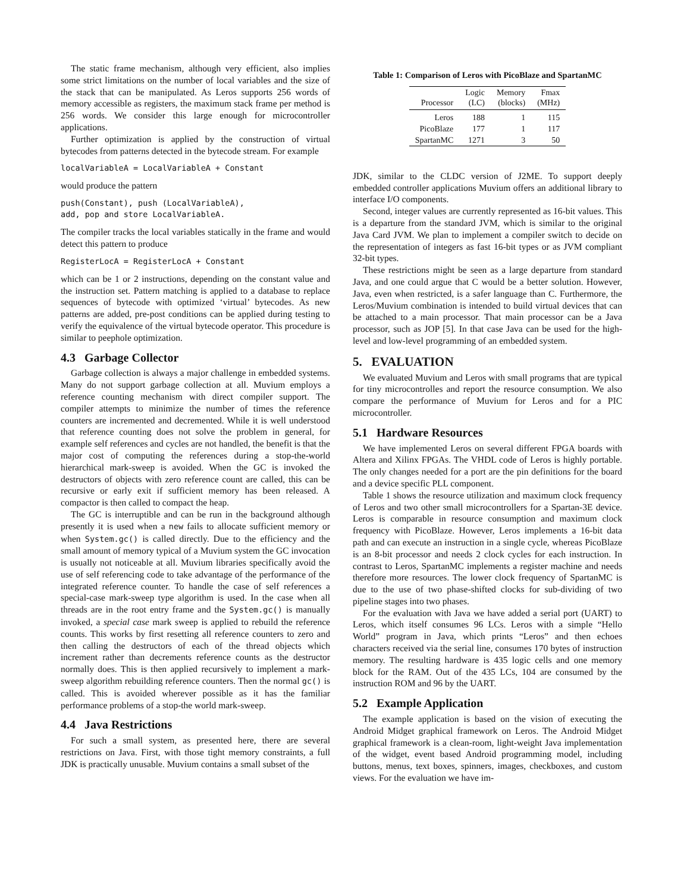The static frame mechanism, although very efficient, also implies some strict limitations on the number of local variables and the size of the stack that can be manipulated. As Leros supports 256 words of memory accessible as registers, the maximum stack frame per method is 256 words. We consider this large enough for microcontroller applications.
Further optimization is applied by the construction of virtual bytecodes from patterns detected in the bytecode stream. For example
localVariableA = LocalVariableA + Constant
would produce the pattern
push(Constant), push (LocalVariableA),
add, pop and store LocalVariableA.
The compiler tracks the local variables statically in the frame and would detect this pattern to produce
RegisterLocA = RegisterLocA + Constant
which can be 1 or 2 instructions, depending on the constant value and the instruction set. Pattern matching is applied to a database to replace sequences of bytecode with optimized ‘virtual’ bytecodes. As new patterns are added, pre-post conditions can be applied during testing to verify the equivalence of the virtual bytecode operator. This procedure is similar to peephole optimization.
4.3 Garbage Collector
Garbage collection is always a major challenge in embedded systems. Many do not support garbage collection at all. Muvium employs a reference counting mechanism with direct compiler support. The compiler attempts to minimize the number of times the reference counters are incremented and decremented. While it is well understood that reference counting does not solve the problem in general, for example self references and cycles are not handled, the benefit is that the major cost of computing the references during a stop-the-world hierarchical mark-sweep is avoided. When the GC is invoked the destructors of objects with zero reference count are called, this can be recursive or early exit if sufficient memory has been released. A compactor is then called to compact the heap.
The GC is interruptible and can be run in the background although presently it is used when a new fails to allocate sufficient memory or when System.gc() is called directly. Due to the efficiency and the small amount of memory typical of a Muvium system the GC invocation is usually not noticeable at all. Muvium libraries specifically avoid the use of self referencing code to take advantage of the performance of the integrated reference counter. To handle the case of self references a special-case mark-sweep type algorithm is used. In the case when all threads are in the root entry frame and the System.gc() is manually invoked, a special case mark sweep is applied to rebuild the reference counts. This works by first resetting all reference counters to zero and then calling the destructors of each of the thread objects which increment rather than decrements reference counts as the destructor normally does. This is then applied recursively to implement a mark-sweep algorithm rebuilding reference counters. Then the normal gc() is called. This is avoided wherever possible as it has the familiar performance problems of a stop-the world mark-sweep.
4.4 Java Restrictions
For such a small system, as presented here, there are several restrictions on Java. First, with those tight memory constraints, a full JDK is practically unusable. Muvium contains a small subset of the
Table 1: Comparison of Leros with PicoBlaze and SpartanMC
| Processor | Logic (LC) | Memory (blocks) | Fmax (MHz) |
| --- | --- | --- | --- |
| Leros | 188 | 1 | 115 |
| PicoBlaze | 177 | 1 | 117 |
| SpartanMC | 1271 | 3 | 50 |
JDK, similar to the CLDC version of J2ME. To support deeply embedded controller applications Muvium offers an additional library to interface I/O components.
Second, integer values are currently represented as 16-bit values. This is a departure from the standard JVM, which is similar to the original Java Card JVM. We plan to implement a compiler switch to decide on the representation of integers as fast 16-bit types or as JVM compliant 32-bit types.
These restrictions might be seen as a large departure from standard Java, and one could argue that C would be a better solution. However, Java, even when restricted, is a safer language than C. Furthermore, the Leros/Muvium combination is intended to build virtual devices that can be attached to a main processor. That main processor can be a Java processor, such as JOP [5]. In that case Java can be used for the high-level and low-level programming of an embedded system.
5. EVALUATION
We evaluated Muvium and Leros with small programs that are typical for tiny microcontrolles and report the resource consumption. We also compare the performance of Muvium for Leros and for a PIC microcontroller.
5.1 Hardware Resources
We have implemented Leros on several different FPGA boards with Altera and Xilinx FPGAs. The VHDL code of Leros is highly portable. The only changes needed for a port are the pin definitions for the board and a device specific PLL component.
Table 1 shows the resource utilization and maximum clock frequency of Leros and two other small microcontrollers for a Spartan-3E device. Leros is comparable in resource consumption and maximum clock frequency with PicoBlaze. However, Leros implements a 16-bit data path and can execute an instruction in a single cycle, whereas PicoBlaze is an 8-bit processor and needs 2 clock cycles for each instruction. In contrast to Leros, SpartanMC implements a register machine and needs therefore more resources. The lower clock frequency of SpartanMC is due to the use of two phase-shifted clocks for sub-dividing of two pipeline stages into two phases.
For the evaluation with Java we have added a serial port (UART) to Leros, which itself consumes 96 LCs. Leros with a simple “Hello World” program in Java, which prints “Leros” and then echoes characters received via the serial line, consumes 170 bytes of instruction memory. The resulting hardware is 435 logic cells and one memory block for the RAM. Out of the 435 LCs, 104 are consumed by the instruction ROM and 96 by the UART.
5.2 Example Application
The example application is based on the vision of executing the Android Midget graphical framework on Leros. The Android Midget graphical framework is a clean-room, light-weight Java implementation of the widget, event based Android programming model, including buttons, menus, text boxes, spinners, images, checkboxes, and custom views. For the evaluation we have im-